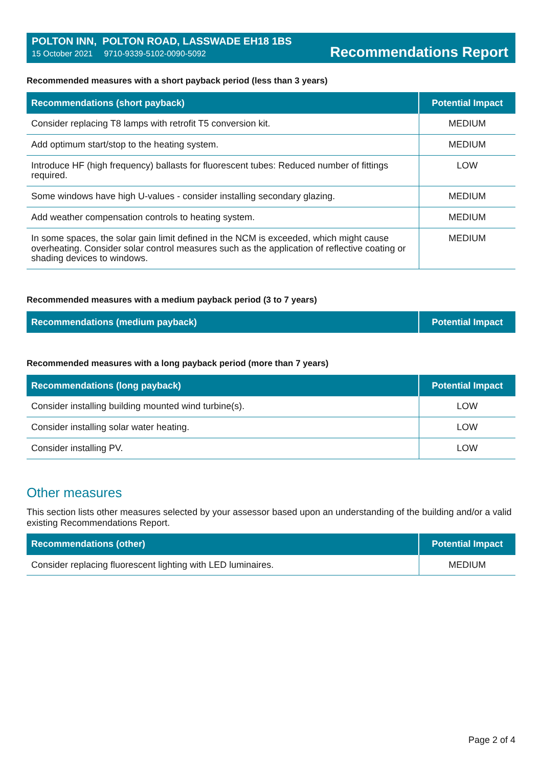POLTON INN, POLTON ROAD, LASSWADE EH18 1BS
15 October 2021 9710-9339-5102-0090-5092
Recommendations Report
Recommended measures with a short payback period (less than 3 years)
| Recommendations (short payback) | Potential Impact |
| --- | --- |
| Consider replacing T8 lamps with retrofit T5 conversion kit. | MEDIUM |
| Add optimum start/stop to the heating system. | MEDIUM |
| Introduce HF (high frequency) ballasts for fluorescent tubes: Reduced number of fittings required. | LOW |
| Some windows have high U-values - consider installing secondary glazing. | MEDIUM |
| Add weather compensation controls to heating system. | MEDIUM |
| In some spaces, the solar gain limit defined in the NCM is exceeded, which might cause overheating. Consider solar control measures such as the application of reflective coating or shading devices to windows. | MEDIUM |
Recommended measures with a medium payback period (3 to 7 years)
| Recommendations (medium payback) | Potential Impact |
| --- | --- |
Recommended measures with a long payback period (more than 7 years)
| Recommendations (long payback) | Potential Impact |
| --- | --- |
| Consider installing building mounted wind turbine(s). | LOW |
| Consider installing solar water heating. | LOW |
| Consider installing PV. | LOW |
Other measures
This section lists other measures selected by your assessor based upon an understanding of the building and/or a valid existing Recommendations Report.
| Recommendations (other) | Potential Impact |
| --- | --- |
| Consider replacing fluorescent lighting with LED luminaires. | MEDIUM |
Page 2 of 4